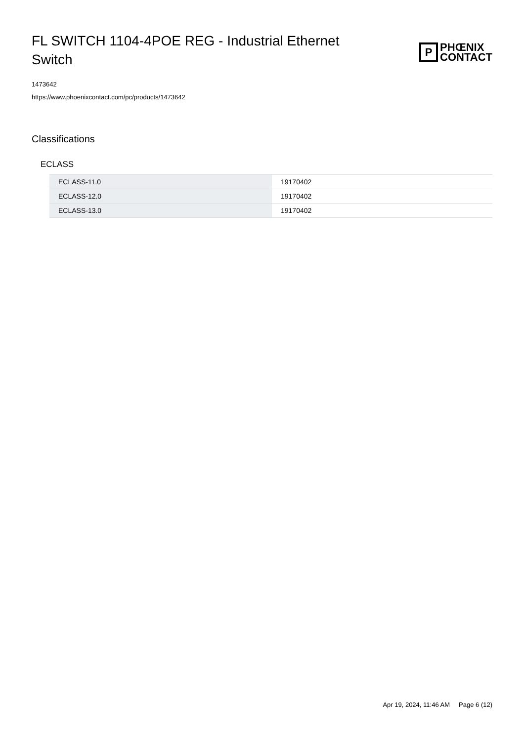FL SWITCH 1104-4POE REG - Industrial Ethernet Switch
P
PHŒNIX
CONTACT
1473642
https://www.phoenixcontact.com/pc/products/1473642
Classifications
ECLASS
| ECLASS-11.0 | 19170402 |
| ECLASS-12.0 | 19170402 |
| ECLASS-13.0 | 19170402 |
Apr 19, 2024, 11:46 AM Page 6 (12)